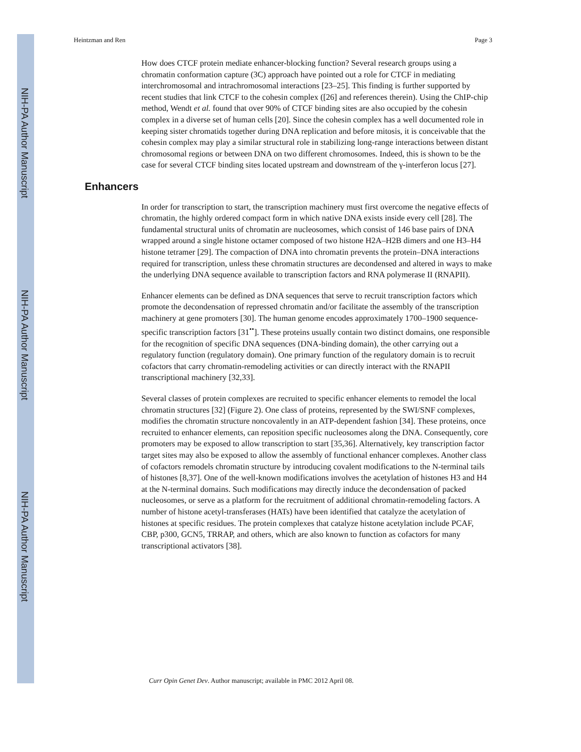NIH-PA Author Manuscript
NIH-PA Author Manuscript
NIH-PA Author Manuscript
Heintzman and Ren Page 3
How does CTCF protein mediate enhancer-blocking function? Several research groups using a chromatin conformation capture (3C) approach have pointed out a role for CTCF in mediating interchromosomal and intrachromosomal interactions [23–25]. This finding is further supported by recent studies that link CTCF to the cohesin complex ([26] and references therein). Using the ChIP-chip method, Wendt et al. found that over 90% of CTCF binding sites are also occupied by the cohesin complex in a diverse set of human cells [20]. Since the cohesin complex has a well documented role in keeping sister chromatids together during DNA replication and before mitosis, it is conceivable that the cohesin complex may play a similar structural role in stabilizing long-range interactions between distant chromosomal regions or between DNA on two different chromosomes. Indeed, this is shown to be the case for several CTCF binding sites located upstream and downstream of the γ-interferon locus [27].
Enhancers
In order for transcription to start, the transcription machinery must first overcome the negative effects of chromatin, the highly ordered compact form in which native DNA exists inside every cell [28]. The fundamental structural units of chromatin are nucleosomes, which consist of 146 base pairs of DNA wrapped around a single histone octamer composed of two histone H2A–H2B dimers and one H3–H4 histone tetramer [29]. The compaction of DNA into chromatin prevents the protein–DNA interactions required for transcription, unless these chromatin structures are decondensed and altered in ways to make the underlying DNA sequence available to transcription factors and RNA polymerase II (RNAPII).
Enhancer elements can be defined as DNA sequences that serve to recruit transcription factors which promote the decondensation of repressed chromatin and/or facilitate the assembly of the transcription machinery at gene promoters [30]. The human genome encodes approximately 1700–1900 sequence-specific transcription factors [31<sup>••</sup>]. These proteins usually contain two distinct domains, one responsible for the recognition of specific DNA sequences (DNA-binding domain), the other carrying out a regulatory function (regulatory domain). One primary function of the regulatory domain is to recruit cofactors that carry chromatin-remodeling activities or can directly interact with the RNAPII transcriptional machinery [32,33].
Several classes of protein complexes are recruited to specific enhancer elements to remodel the local chromatin structures [32] (Figure 2). One class of proteins, represented by the SWI/SNF complexes, modifies the chromatin structure noncovalently in an ATP-dependent fashion [34]. These proteins, once recruited to enhancer elements, can reposition specific nucleosomes along the DNA. Consequently, core promoters may be exposed to allow transcription to start [35,36]. Alternatively, key transcription factor target sites may also be exposed to allow the assembly of functional enhancer complexes. Another class of cofactors remodels chromatin structure by introducing covalent modifications to the N-terminal tails of histones [8,37]. One of the well-known modifications involves the acetylation of histones H3 and H4 at the N-terminal domains. Such modifications may directly induce the decondensation of packed nucleosomes, or serve as a platform for the recruitment of additional chromatin-remodeling factors. A number of histone acetyl-transferases (HATs) have been identified that catalyze the acetylation of histones at specific residues. The protein complexes that catalyze histone acetylation include PCAF, CBP, p300, GCN5, TRRAP, and others, which are also known to function as cofactors for many transcriptional activators [38].
Curr Opin Genet Dev. Author manuscript; available in PMC 2012 April 08.